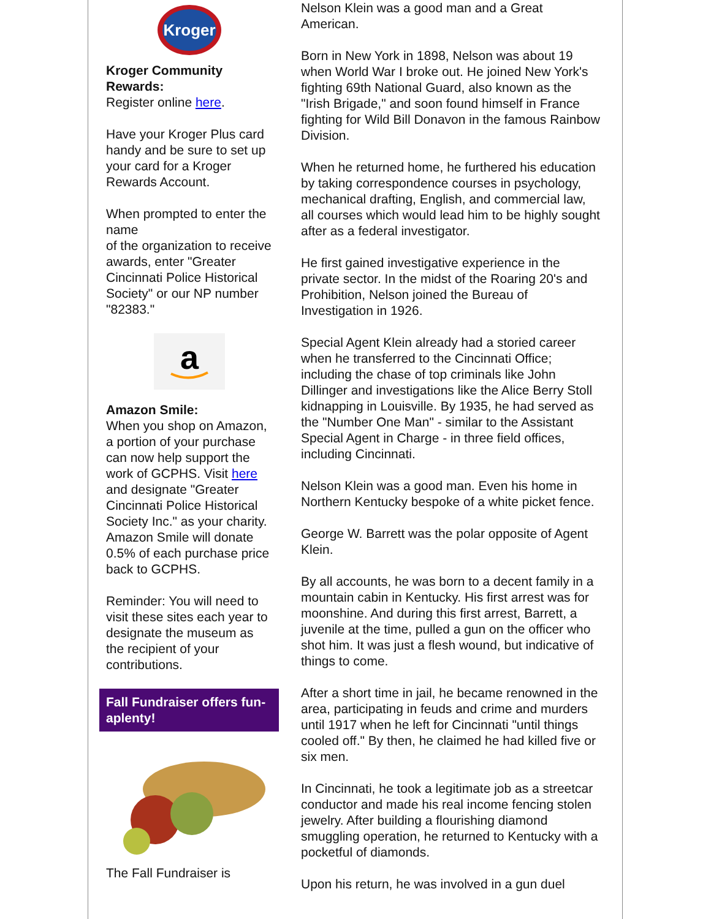Kroger
Kroger Community Rewards:
Register online here.
Have your Kroger Plus card handy and be sure to set up your card for a Kroger Rewards Account.
When prompted to enter the name
of the organization to receive awards, enter "Greater Cincinnati Police Historical Society" or our NP number "82383."
a
Amazon Smile:
When you shop on Amazon, a portion of your purchase can now help support the work of GCPHS. Visit here and designate "Greater Cincinnati Police Historical
Society Inc." as your charity. Amazon Smile will donate 0.5% of each purchase price back to GCPHS.
Reminder: You will need to visit these sites each year to designate the museum as the recipient of your contributions.
Fall Fundraiser offers fun-aplenty!
The Fall Fundraiser is
Nelson Klein was a good man and a Great American.
Born in New York in 1898, Nelson was about 19 when World War I broke out. He joined New York's fighting 69th National Guard, also known as the "Irish Brigade," and soon found himself in France fighting for Wild Bill Donavon in the famous Rainbow Division.
When he returned home, he furthered his education by taking correspondence courses in psychology, mechanical drafting, English, and commercial law, all courses which would lead him to be highly sought after as a federal investigator.
He first gained investigative experience in the private sector. In the midst of the Roaring 20's and Prohibition, Nelson joined the Bureau of Investigation in 1926.
Special Agent Klein already had a storied career when he transferred to the Cincinnati Office; including the chase of top criminals like John Dillinger and investigations like the Alice Berry Stoll kidnapping in Louisville. By 1935, he had served as the "Number One Man" - similar to the Assistant Special Agent in Charge - in three field offices, including Cincinnati.
Nelson Klein was a good man. Even his home in Northern Kentucky bespoke of a white picket fence.
George W. Barrett was the polar opposite of Agent Klein.
By all accounts, he was born to a decent family in a mountain cabin in Kentucky. His first arrest was for moonshine. And during this first arrest, Barrett, a juvenile at the time, pulled a gun on the officer who shot him. It was just a flesh wound, but indicative of things to come.
After a short time in jail, he became renowned in the area, participating in feuds and crime and murders until 1917 when he left for Cincinnati "until things cooled off." By then, he claimed he had killed five or six men.
In Cincinnati, he took a legitimate job as a streetcar conductor and made his real income fencing stolen jewelry. After building a flourishing diamond smuggling operation, he returned to Kentucky with a pocketful of diamonds.
Upon his return, he was involved in a gun duel